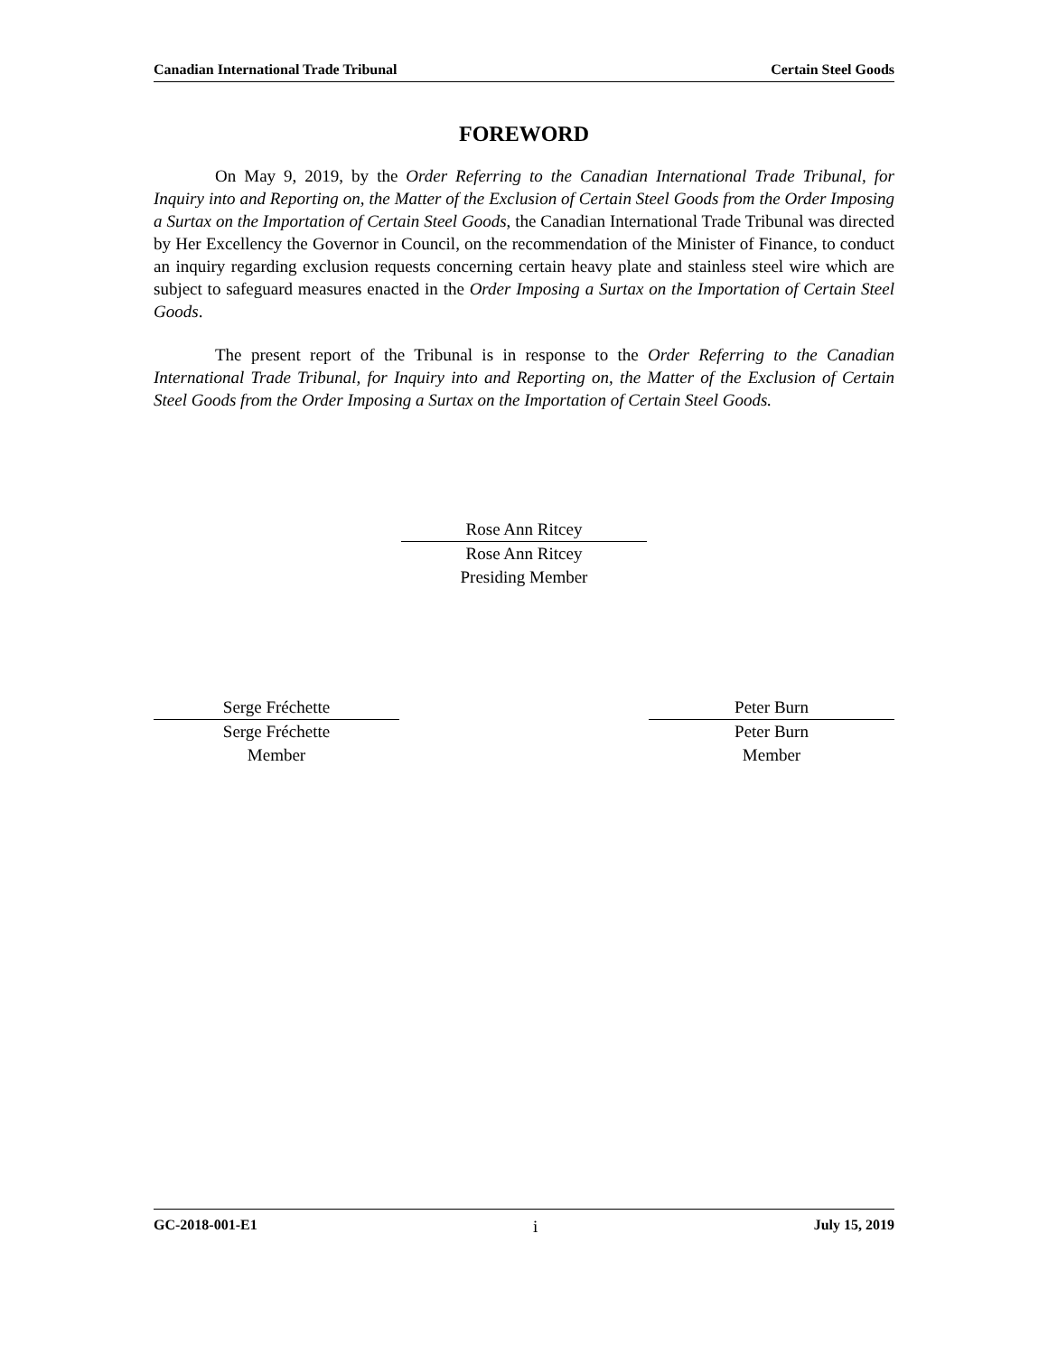Canadian International Trade Tribunal Certain Steel Goods
FOREWORD
On May 9, 2019, by the Order Referring to the Canadian International Trade Tribunal, for Inquiry into and Reporting on, the Matter of the Exclusion of Certain Steel Goods from the Order Imposing a Surtax on the Importation of Certain Steel Goods, the Canadian International Trade Tribunal was directed by Her Excellency the Governor in Council, on the recommendation of the Minister of Finance, to conduct an inquiry regarding exclusion requests concerning certain heavy plate and stainless steel wire which are subject to safeguard measures enacted in the Order Imposing a Surtax on the Importation of Certain Steel Goods.
The present report of the Tribunal is in response to the Order Referring to the Canadian International Trade Tribunal, for Inquiry into and Reporting on, the Matter of the Exclusion of Certain Steel Goods from the Order Imposing a Surtax on the Importation of Certain Steel Goods.
Rose Ann Ritcey
Rose Ann Ritcey
Presiding Member
Serge Fréchette
Serge Fréchette
Member
Peter Burn
Peter Burn
Member
GC-2018-001-E1 i July 15, 2019